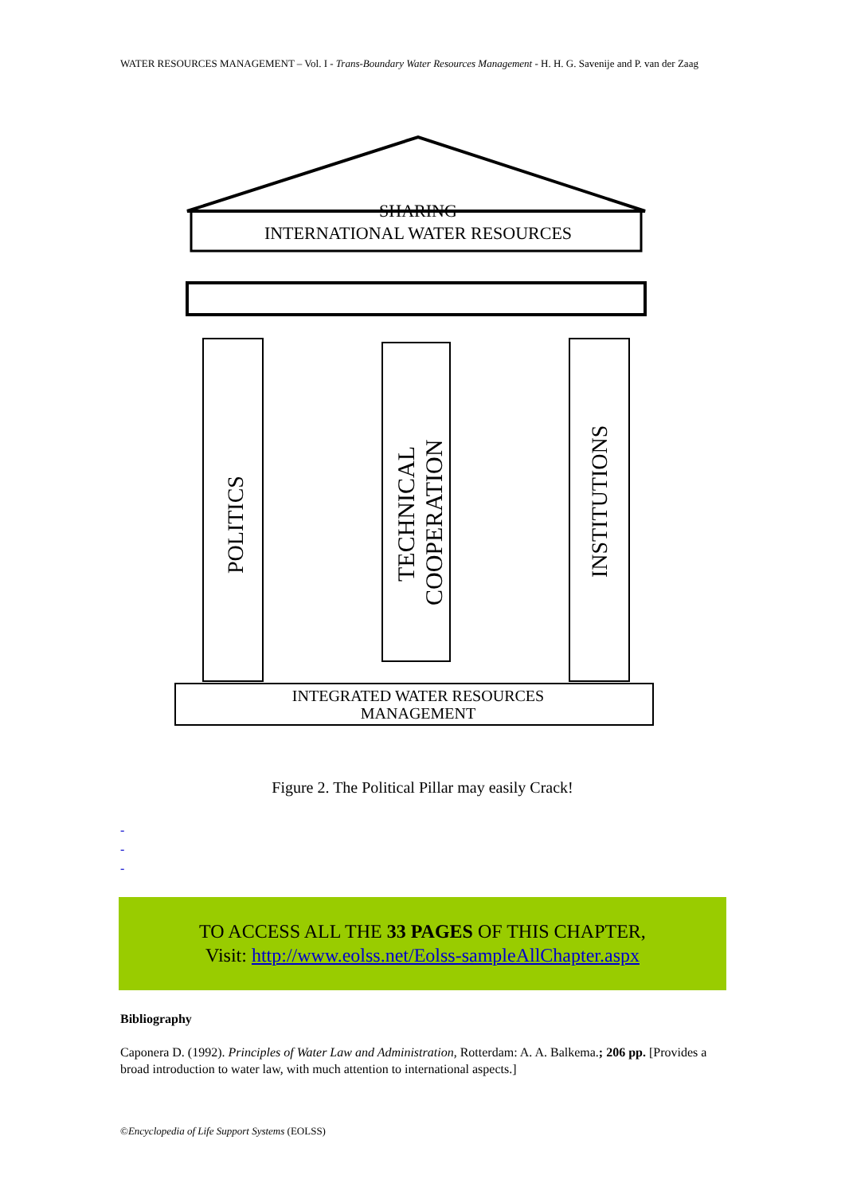WATER RESOURCES MANAGEMENT – Vol. I - Trans-Boundary Water Resources Management - H. H. G. Savenije and P. van der Zaag
SHARING
INTERNATIONAL WATER RESOURCES
POLITICS
TECHNICAL
COOPERATION
INSTITUTIONS
INTEGRATED WATER RESOURCES
MANAGEMENT
Figure 2. The Political Pillar may easily Crack!
-
-
-
TO ACCESS ALL THE 33 PAGES OF THIS CHAPTER,
Visit: http://www.eolss.net/Eolss-sampleAllChapter.aspx
Bibliography
Caponera D. (1992). Principles of Water Law and Administration, Rotterdam: A. A. Balkema.; 206 pp. [Provides a broad introduction to water law, with much attention to international aspects.]
©Encyclopedia of Life Support Systems (EOLSS)